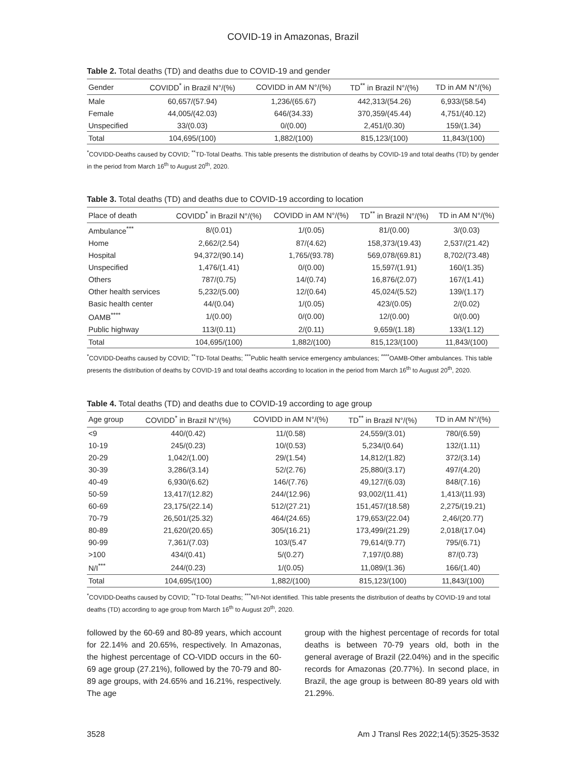COVID-19 in Amazonas, Brazil
Table 2. Total deaths (TD) and deaths due to COVID-19 and gender
| Gender | COVIDD<sup>*</sup> in Brazil N°/(%) | COVIDD in AM N°/(%) | TD<sup>**</sup> in Brazil N°/(%) | TD in AM N°/(%) |
| --- | --- | --- | --- | --- |
| Male | 60,657/(57.94) | 1,236/(65.67) | 442,313/(54.26) | 6,933/(58.54) |
| Female | 44,005/(42.03) | 646/(34.33) | 370,359/(45.44) | 4,751/(40.12) |
| Unspecified | 33/(0.03) | 0/(0.00) | 2,451/(0.30) | 159/(1.34) |
| Total | 104,695/(100) | 1,882/(100) | 815,123/(100) | 11,843/(100) |
<sup>*</sup> COVIDD-Deaths caused by COVID; <sup>**</sup>TD-Total Deaths. This table presents the distribution of deaths by COVID-19 and total deaths (TD) by gender in the period from March 16<sup>th</sup> to August 20<sup>th</sup>, 2020.
Table 3. Total deaths (TD) and deaths due to COVID-19 according to location
| Place of death | COVIDD<sup>*</sup> in Brazil N°/(%) | COVIDD in AM N°/(%) | TD<sup>**</sup> in Brazil N°/(%) | TD in AM N°/(%) |
| --- | --- | --- | --- | --- |
| Ambulance<sup>***</sup> | 8/(0.01) | 1/(0.05) | 81/(0.00) | 3/(0.03) |
| Home | 2,662/(2.54) | 87/(4.62) | 158,373/(19.43) | 2,537/(21.42) |
| Hospital | 94,372/(90.14) | 1,765/(93.78) | 569,078/(69.81) | 8,702/(73.48) |
| Unspecified | 1,476/(1.41) | 0/(0.00) | 15,597/(1.91) | 160/(1.35) |
| Others | 787/(0.75) | 14/(0.74) | 16,876/(2.07) | 167/(1.41) |
| Other health services | 5,232/(5.00) | 12/(0.64) | 45,024/(5.52) | 139/(1.17) |
| Basic health center | 44/(0.04) | 1/(0.05) | 423/(0.05) | 2/(0.02) |
| OAMB<sup>****</sup> | 1/(0.00) | 0/(0.00) | 12/(0.00) | 0/(0.00) |
| Public highway | 113/(0.11) | 2/(0.11) | 9,659/(1.18) | 133/(1.12) |
| Total | 104,695/(100) | 1,882/(100) | 815,123/(100) | 11,843/(100) |
<sup>*</sup> COVIDD-Deaths caused by COVID; <sup>**</sup>TD-Total Deaths; <sup>***</sup>Public health service emergency ambulances; <sup>****</sup>OAMB-Other ambulances. This table presents the distribution of deaths by COVID-19 and total deaths according to location in the period from March 16<sup>th</sup> to August 20<sup>th</sup>, 2020.
Table 4. Total deaths (TD) and deaths due to COVID-19 according to age group
| Age group | COVIDD<sup>*</sup> in Brazil N°/(%) | COVIDD in AM N°/(%) | TD<sup>**</sup> in Brazil N°/(%) | TD in AM N°/(%) |
| --- | --- | --- | --- | --- |
| <9 | 440/(0.42) | 11/(0.58) | 24,559/(3.01) | 780/(6.59) |
| 10-19 | 245/(0.23) | 10/(0.53) | 5,234/(0.64) | 132/(1.11) |
| 20-29 | 1,042/(1.00) | 29/(1.54) | 14,812/(1.82) | 372/(3.14) |
| 30-39 | 3,286/(3.14) | 52/(2.76) | 25,880/(3.17) | 497/(4.20) |
| 40-49 | 6,930/(6.62) | 146/(7.76) | 49,127/(6.03) | 848/(7.16) |
| 50-59 | 13,417/(12.82) | 244/(12.96) | 93,002/(11.41) | 1,413/(11.93) |
| 60-69 | 23,175/(22.14) | 512/(27.21) | 151,457/(18.58) | 2,275/(19.21) |
| 70-79 | 26,501/(25.32) | 464/(24.65) | 179,653/(22.04) | 2,46/(20.77) |
| 80-89 | 21,620/(20.65) | 305/(16.21) | 173,499/(21.29) | 2,018/(17.04) |
| 90-99 | 7,361/(7.03) | 103/(5.47 | 79,614/(9.77) | 795/(6.71) |
| >100 | 434/(0.41) | 5/(0.27) | 7,197/(0.88) | 87/(0.73) |
| N/I<sup>***</sup> | 244/(0.23) | 1/(0.05) | 11,089/(1.36) | 166/(1.40) |
| Total | 104,695/(100) | 1,882/(100) | 815,123/(100) | 11,843/(100) |
<sup>*</sup> COVIDD-Deaths caused by COVID; <sup>**</sup>TD-Total Deaths; <sup>***</sup>N/I-Not identified. This table presents the distribution of deaths by COVID-19 and total deaths (TD) according to age group from March 16<sup>th</sup> to August 20<sup>th</sup>, 2020.
followed by the 60-69 and 80-89 years, which account for 22.14% and 20.65%, respectively. In Amazonas, the highest percentage of CO-VIDD occurs in the 60-69 age group (27.21%), followed by the 70-79 and 80-89 age groups, with 24.65% and 16.21%, respectively. The age
group with the highest percentage of records for total deaths is between 70-79 years old, both in the general average of Brazil (22.04%) and in the specific records for Amazonas (20.77%). In second place, in Brazil, the age group is between 80-89 years old with 21.29%.
3528 Am J Transl Res 2022;14(5):3525-3532